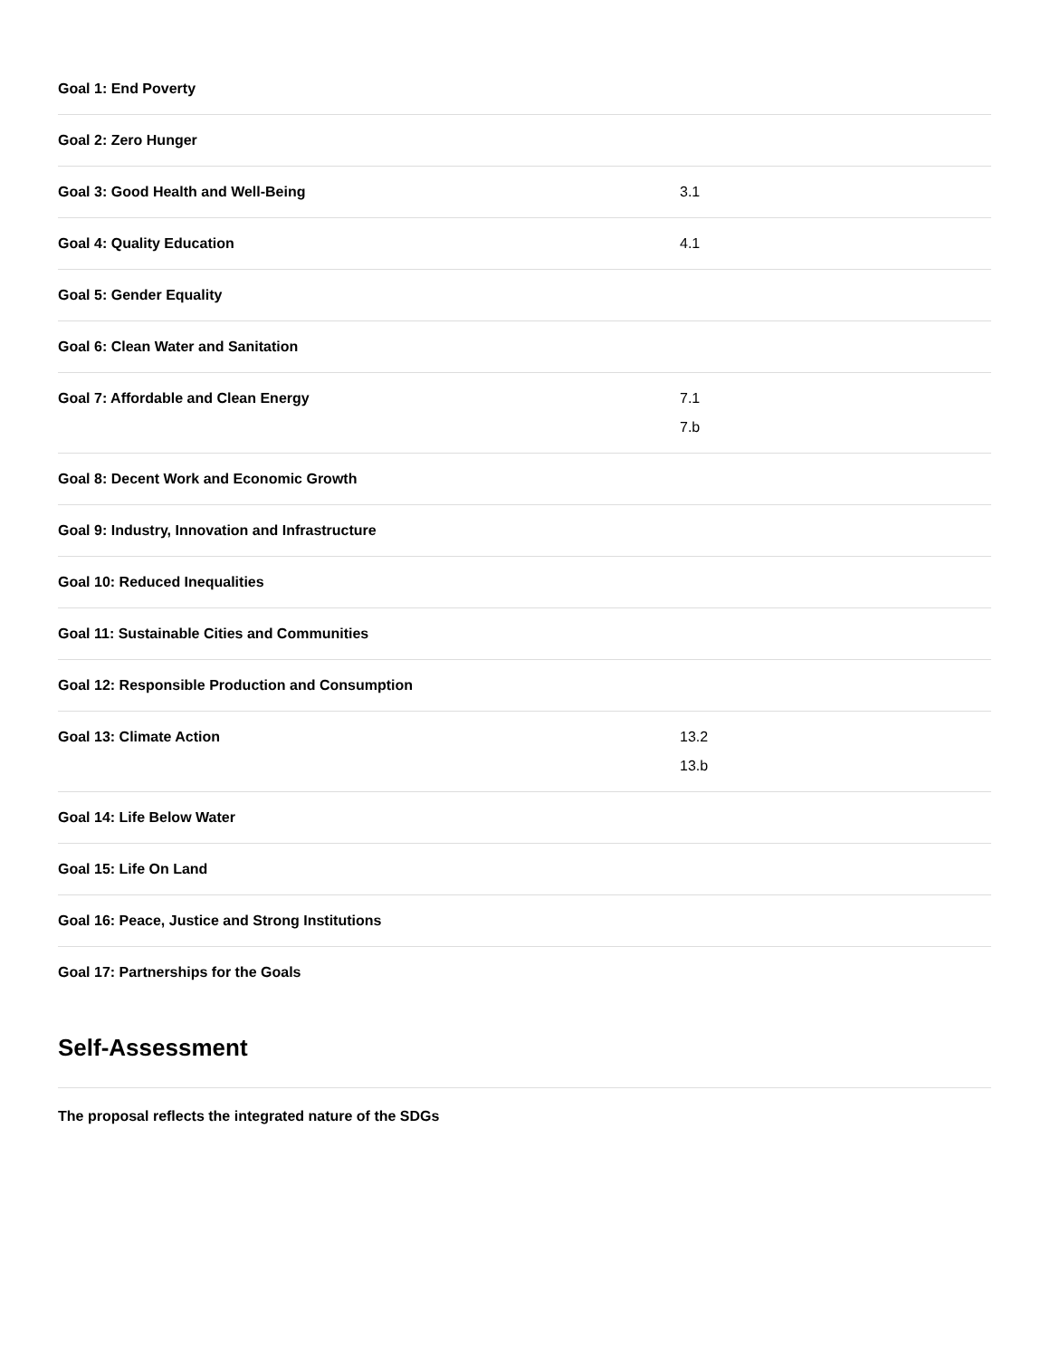| Goal 1: End Poverty | |
| Goal 2: Zero Hunger | |
| Goal 3: Good Health and Well-Being | 3.1 |
| Goal 4: Quality Education | 4.1 |
| Goal 5: Gender Equality | |
| Goal 6: Clean Water and Sanitation | |
| Goal 7: Affordable and Clean Energy | 7.1 7.b |
| Goal 8: Decent Work and Economic Growth | |
| Goal 9: Industry, Innovation and Infrastructure | |
| Goal 10: Reduced Inequalities | |
| Goal 11: Sustainable Cities and Communities | |
| Goal 12: Responsible Production and Consumption | |
| Goal 13: Climate Action | 13.2 13.b |
| Goal 14: Life Below Water | |
| Goal 15: Life On Land | |
| Goal 16: Peace, Justice and Strong Institutions | |
| Goal 17: Partnerships for the Goals | |
Self-Assessment
The proposal reflects the integrated nature of the SDGs